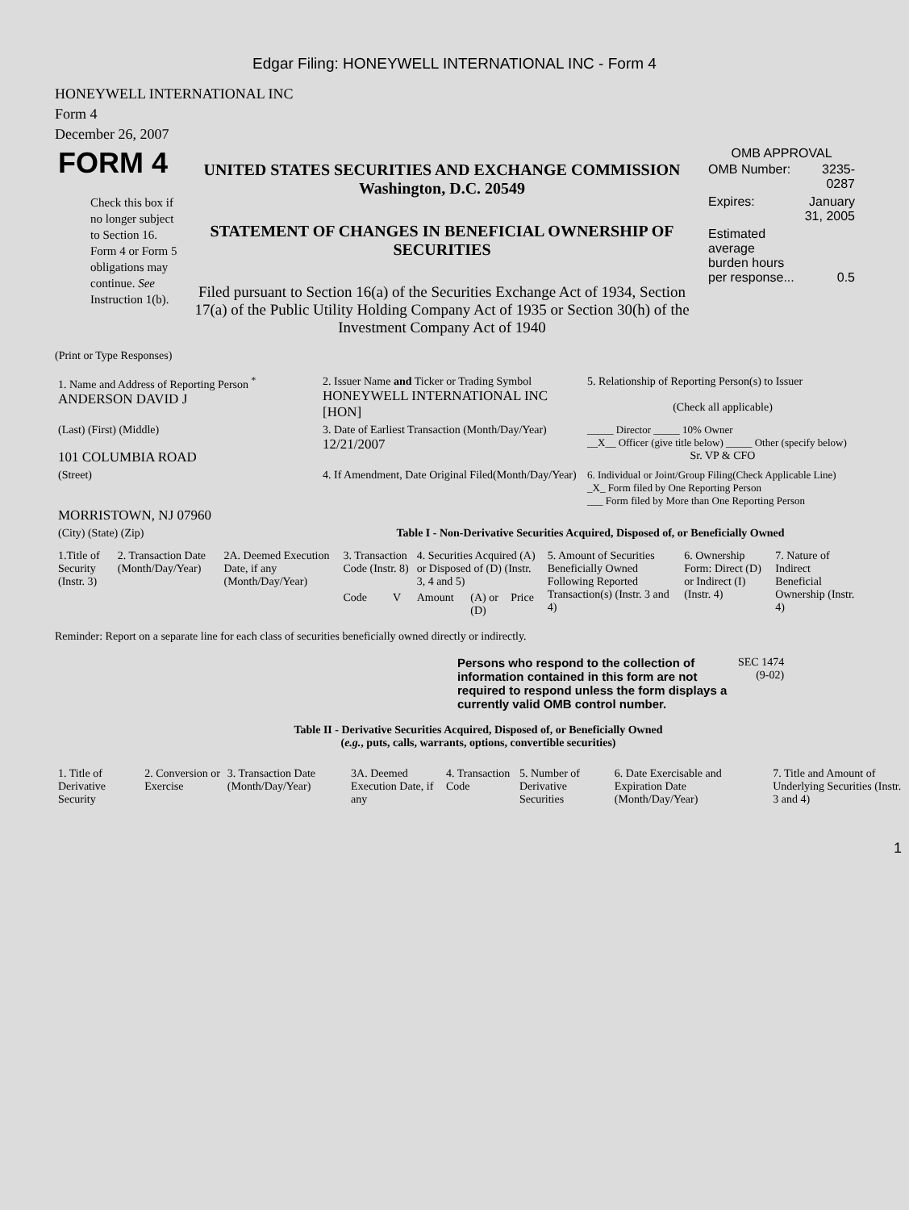Edgar Filing: HONEYWELL INTERNATIONAL INC - Form 4
HONEYWELL INTERNATIONAL INC
Form 4
December 26, 2007
| FORM 4 Check this box if no longer subject to Section 16. Form 4 or Form 5 obligations may continue. See Instruction 1(b). | UNITED STATES SECURITIES AND EXCHANGE COMMISSION Washington, D.C. 20549 STATEMENT OF CHANGES IN BENEFICIAL OWNERSHIP OF SECURITIES Filed pursuant to Section 16(a) of the Securities Exchange Act of 1934, Section 17(a) of the Public Utility Holding Company Act of 1935 or Section 30(h) of the Investment Company Act of 1940 | OMB APPROVAL / OMB Number: / 3235-0287 / / Expires: / January 31, 2005 / / Estimated average burden hours per response... / 0.5 / |
(Print or Type Responses)
| 1. Name and Address of Reporting Person <sup>*</sup> ANDERSON DAVID J | 2. Issuer Name and Ticker or Trading Symbol HONEYWELL INTERNATIONAL INC [HON] | 5. Relationship of Reporting Person(s) to Issuer (Check all applicable) |
| (Last) (First) (Middle) 101 COLUMBIA ROAD | 3. Date of Earliest Transaction (Month/Day/Year) 12/21/2007 | _____ Director _____ 10% Owner __X__ Officer (give title below) _____ Other (specify below) Sr. VP & CFO |
| (Street) MORRISTOWN, NJ 07960 | 4. If Amendment, Date Original Filed(Month/Day/Year) | 6. Individual or Joint/Group Filing(Check Applicable Line) _X_ Form filed by One Reporting Person ___ Form filed by More than One Reporting Person |
| (City) (State) (Zip) | Table I - Non-Derivative Securities Acquired, Disposed of, or Beneficially Owned | |
| 1.Title of Security (Instr. 3) | 2. Transaction Date (Month/Day/Year) | 2A. Deemed Execution Date, if any (Month/Day/Year) | 3. Transaction Code (Instr. 8) | | 4. Securities Acquired (A) or Disposed of (D) (Instr. 3, 4 and 5) | | | 5. Amount of Securities Beneficially Owned Following Reported Transaction(s) (Instr. 3 and 4) | 6. Ownership Form: Direct (D) or Indirect (I) (Instr. 4) | 7. Nature of Indirect Beneficial Ownership (Instr. 4) |
| --- | --- | --- | --- | --- | --- | --- | --- | --- | --- | --- |
| | | | Code | V | Amount | (A) or (D) | Price | | | |
Reminder: Report on a separate line for each class of securities beneficially owned directly or indirectly.
| Persons who respond to the collection of information contained in this form are not required to respond unless the form displays a currently valid OMB control number. | SEC 1474 (9-02) |
Table II - Derivative Securities Acquired, Disposed of, or Beneficially Owned
(e.g., puts, calls, warrants, options, convertible securities)
| 1. Title of Derivative Security | 2. Conversion or Exercise | 3. Transaction Date (Month/Day/Year) | 3A. Deemed Execution Date, if any | 4. Transaction Code | 5. Number of Derivative Securities | 6. Date Exercisable and Expiration Date (Month/Day/Year) | 7. Title and Amount of Underlying Securities (Instr. 3 and 4) |
| --- | --- | --- | --- | --- | --- | --- | --- |
1